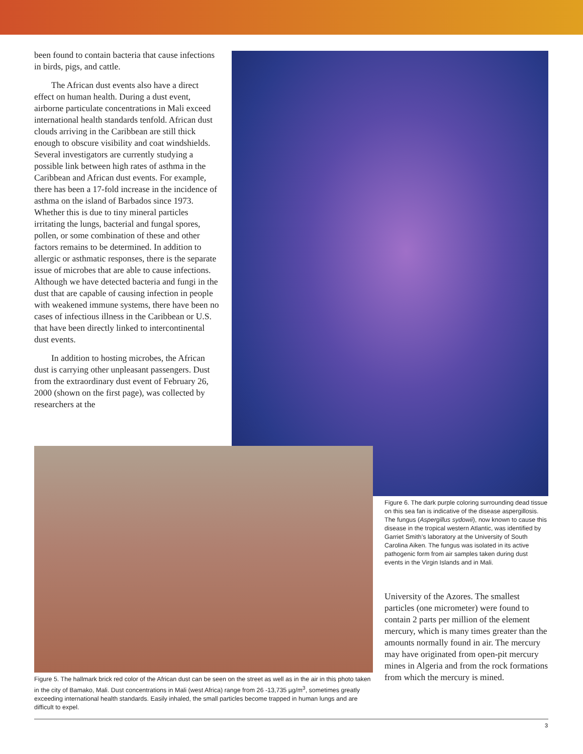been found to contain bacteria that cause infections in birds, pigs, and cattle.
The African dust events also have a direct effect on human health. During a dust event, airborne particulate concentrations in Mali exceed international health standards tenfold. African dust clouds arriving in the Caribbean are still thick enough to obscure visibility and coat windshields. Several investigators are currently studying a possible link between high rates of asthma in the Caribbean and African dust events. For example, there has been a 17-fold increase in the incidence of asthma on the island of Barbados since 1973. Whether this is due to tiny mineral particles irritating the lungs, bacterial and fungal spores, pollen, or some combination of these and other factors remains to be determined. In addition to allergic or asthmatic responses, there is the separate issue of microbes that are able to cause infections. Although we have detected bacteria and fungi in the dust that are capable of causing infection in people with weakened immune systems, there have been no cases of infectious illness in the Caribbean or U.S. that have been directly linked to intercontinental dust events.
In addition to hosting microbes, the African dust is carrying other unpleasant passengers. Dust from the extraordinary dust event of February 26, 2000 (shown on the first page), was collected by researchers at the
Figure 6. The dark purple coloring surrounding dead tissue on this sea fan is indicative of the disease aspergillosis. The fungus (Aspergillus sydowii), now known to cause this disease in the tropical western Atlantic, was identified by Garriet Smith’s laboratory at the University of South Carolina Aiken. The fungus was isolated in its active pathogenic form from air samples taken during dust events in the Virgin Islands and in Mali.
University of the Azores. The smallest particles (one micrometer) were found to contain 2 parts per million of the element mercury, which is many times greater than the amounts normally found in air. The mercury may have originated from open-pit mercury mines in Algeria and from the rock formations from which the mercury is mined.
Figure 5. The hallmark brick red color of the African dust can be seen on the street as well as in the air in this photo taken in the city of Bamako, Mali. Dust concentrations in Mali (west Africa) range from 26 -13,735 µg/m<sup>3</sup>, sometimes greatly exceeding international health standards. Easily inhaled, the small particles become trapped in human lungs and are difficult to expel.
3